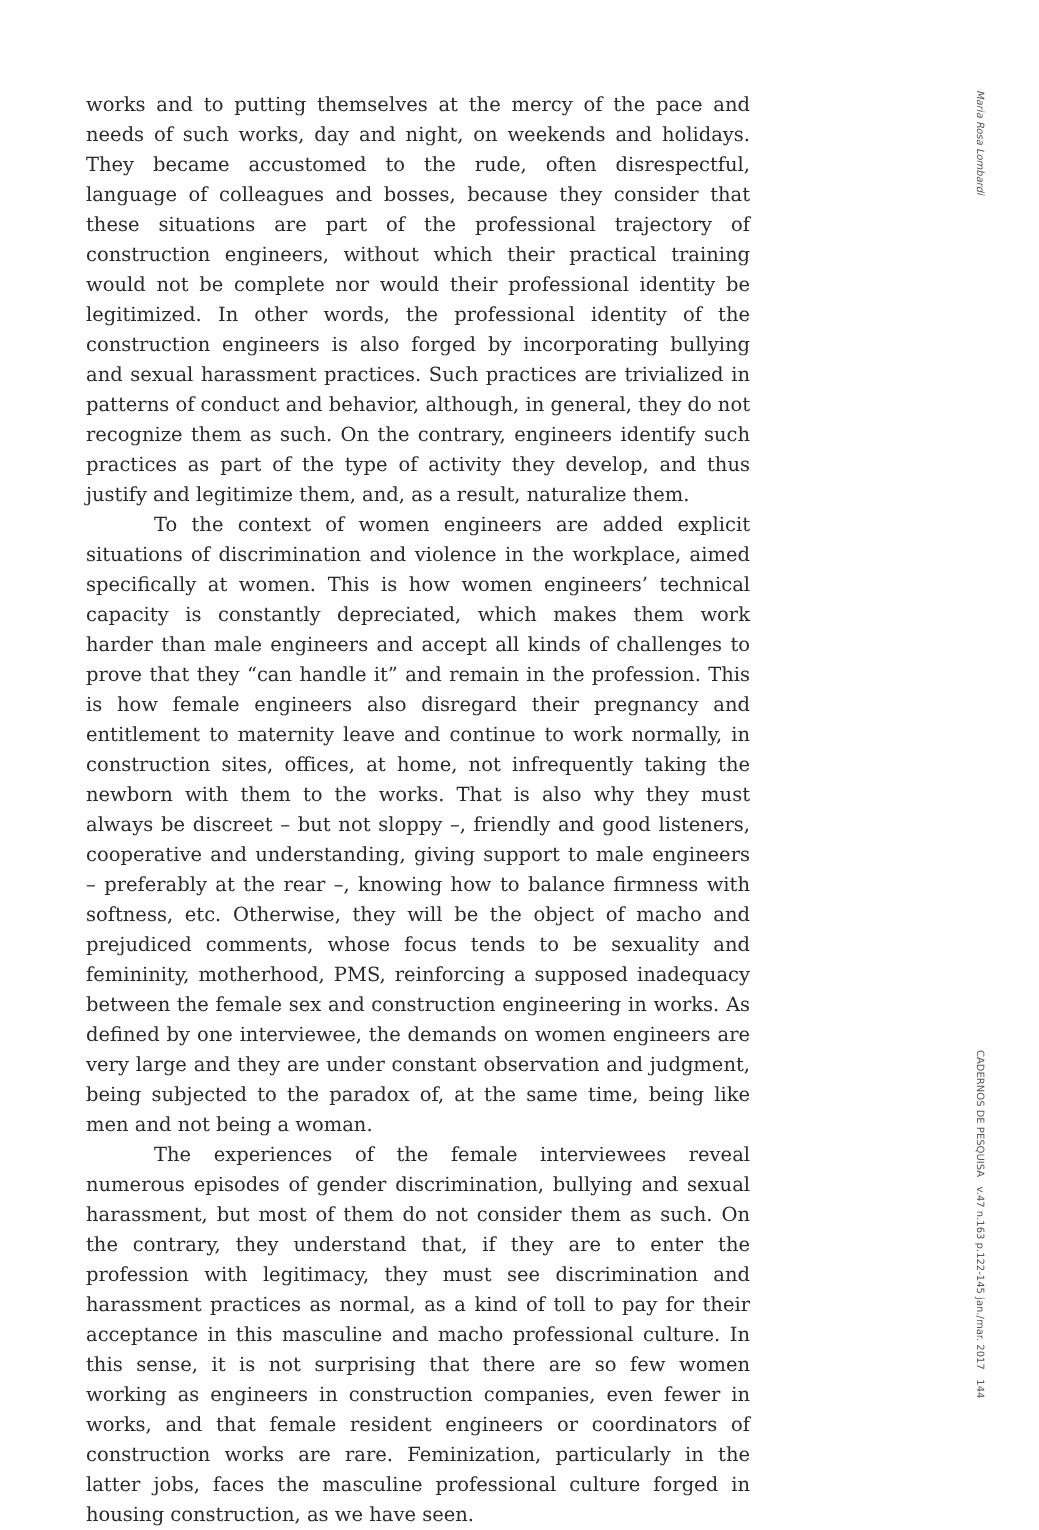works and to putting themselves at the mercy of the pace and needs of such works, day and night, on weekends and holidays. They became accustomed to the rude, often disrespectful, language of colleagues and bosses, because they consider that these situations are part of the professional trajectory of construction engineers, without which their practical training would not be complete nor would their professional identity be legitimized. In other words, the professional identity of the construction engineers is also forged by incorporating bullying and sexual harassment practices. Such practices are trivialized in patterns of conduct and behavior, although, in general, they do not recognize them as such. On the contrary, engineers identify such practices as part of the type of activity they develop, and thus justify and legitimize them, and, as a result, naturalize them.
To the context of women engineers are added explicit situations of discrimination and violence in the workplace, aimed specifically at women. This is how women engineers’ technical capacity is constantly depreciated, which makes them work harder than male engineers and accept all kinds of challenges to prove that they “can handle it” and remain in the profession. This is how female engineers also disregard their pregnancy and entitlement to maternity leave and continue to work normally, in construction sites, offices, at home, not infrequently taking the newborn with them to the works. That is also why they must always be discreet – but not sloppy –, friendly and good listeners, cooperative and understanding, giving support to male engineers – preferably at the rear –, knowing how to balance firmness with softness, etc. Otherwise, they will be the object of macho and prejudiced comments, whose focus tends to be sexuality and femininity, motherhood, PMS, reinforcing a supposed inadequacy between the female sex and construction engineering in works. As defined by one interviewee, the demands on women engineers are very large and they are under constant observation and judgment, being subjected to the paradox of, at the same time, being like men and not being a woman.
The experiences of the female interviewees reveal numerous episodes of gender discrimination, bullying and sexual harassment, but most of them do not consider them as such. On the contrary, they understand that, if they are to enter the profession with legitimacy, they must see discrimination and harassment practices as normal, as a kind of toll to pay for their acceptance in this masculine and macho professional culture. In this sense, it is not surprising that there are so few women working as engineers in construction companies, even fewer in works, and that female resident engineers or coordinators of construction works are rare. Feminization, particularly in the latter jobs, faces the masculine professional culture forged in housing construction, as we have seen.
Maria Rosa Lombardi
CADERNOS DE PESQUISA v.47 n.163 p.122-145 jan./mar. 2017 144